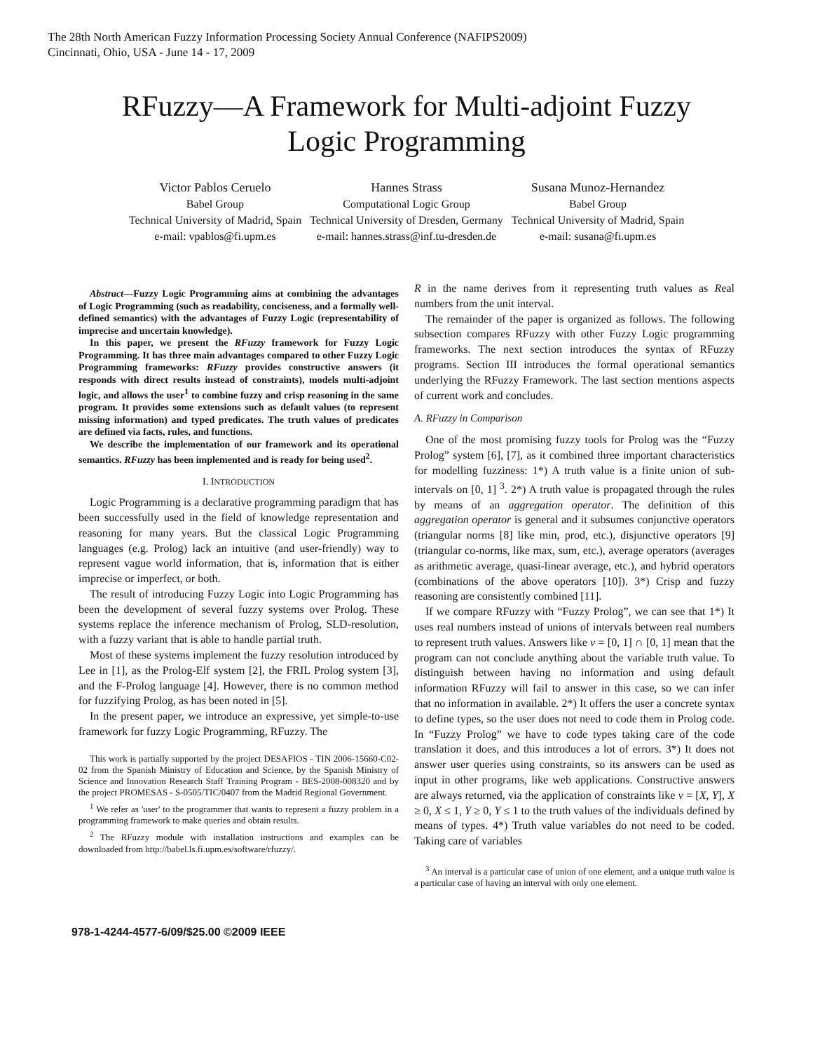The 28th North American Fuzzy Information Processing Society Annual Conference (NAFIPS2009)
Cincinnati, Ohio, USA - June 14 - 17, 2009
RFuzzy—A Framework for Multi-adjoint Fuzzy
Logic Programming
Victor Pablos Ceruelo
Babel Group
Technical University of Madrid, Spain
e-mail: vpablos@fi.upm.es
Hannes Strass
Computational Logic Group
Technical University of Dresden, Germany
e-mail: hannes.strass@inf.tu-dresden.de
Susana Munoz-Hernandez
Babel Group
Technical University of Madrid, Spain
e-mail: susana@fi.upm.es
Abstract—Fuzzy Logic Programming aims at combining the advantages of Logic Programming (such as readability, conciseness, and a formally well-defined semantics) with the advantages of Fuzzy Logic (representability of imprecise and uncertain knowledge).
In this paper, we present the RFuzzy framework for Fuzzy Logic Programming. It has three main advantages compared to other Fuzzy Logic Programming frameworks: RFuzzy provides constructive answers (it responds with direct results instead of constraints), models multi-adjoint logic, and allows the user<sup>1</sup> to combine fuzzy and crisp reasoning in the same program. It provides some extensions such as default values (to represent missing information) and typed predicates. The truth values of predicates are defined via facts, rules, and functions.
We describe the implementation of our framework and its operational semantics. RFuzzy has been implemented and is ready for being used<sup>2</sup>.
I. INTRODUCTION
Logic Programming is a declarative programming paradigm that has been successfully used in the field of knowledge representation and reasoning for many years. But the classical Logic Programming languages (e.g. Prolog) lack an intuitive (and user-friendly) way to represent vague world information, that is, information that is either imprecise or imperfect, or both.
The result of introducing Fuzzy Logic into Logic Programming has been the development of several fuzzy systems over Prolog. These systems replace the inference mechanism of Prolog, SLD-resolution, with a fuzzy variant that is able to handle partial truth.
Most of these systems implement the fuzzy resolution introduced by Lee in [1], as the Prolog-Elf system [2], the FRIL Prolog system [3], and the F-Prolog language [4]. However, there is no common method for fuzzifying Prolog, as has been noted in [5].
In the present paper, we introduce an expressive, yet simple-to-use framework for fuzzy Logic Programming, RFuzzy. The
This work is partially supported by the project DESAFIOS - TIN 2006-15660-C02-02 from the Spanish Ministry of Education and Science, by the Spanish Ministry of Science and Innovation Research Staff Training Program - BES-2008-008320 and by the project PROMESAS - S-0505/TIC/0407 from the Madrid Regional Government.
<sup>1</sup> We refer as 'user' to the programmer that wants to represent a fuzzy problem in a programming framework to make queries and obtain results.
<sup>2</sup> The RFuzzy module with installation instructions and examples can be downloaded from http://babel.ls.fi.upm.es/software/rfuzzy/.
R in the name derives from it representing truth values as Real numbers from the unit interval.
The remainder of the paper is organized as follows. The following subsection compares RFuzzy with other Fuzzy Logic programming frameworks. The next section introduces the syntax of RFuzzy programs. Section III introduces the formal operational semantics underlying the RFuzzy Framework. The last section mentions aspects of current work and concludes.
A. RFuzzy in Comparison
One of the most promising fuzzy tools for Prolog was the “Fuzzy Prolog” system [6], [7], as it combined three important characteristics for modelling fuzziness: 1*) A truth value is a finite union of sub-intervals on [0, 1] <sup>3</sup>. 2*) A truth value is propagated through the rules by means of an aggregation operator. The definition of this aggregation operator is general and it subsumes conjunctive operators (triangular norms [8] like min, prod, etc.), disjunctive operators [9] (triangular co-norms, like max, sum, etc.), average operators (averages as arithmetic average, quasi-linear average, etc.), and hybrid operators (combinations of the above operators [10]). 3*) Crisp and fuzzy reasoning are consistently combined [11].
If we compare RFuzzy with “Fuzzy Prolog”, we can see that 1*) It uses real numbers instead of unions of intervals between real numbers to represent truth values. Answers like v = [0, 1] ∩ [0, 1] mean that the program can not conclude anything about the variable truth value. To distinguish between having no information and using default information RFuzzy will fail to answer in this case, so we can infer that no information in available. 2*) It offers the user a concrete syntax to define types, so the user does not need to code them in Prolog code. In “Fuzzy Prolog” we have to code types taking care of the code translation it does, and this introduces a lot of errors. 3*) It does not answer user queries using constraints, so its answers can be used as input in other programs, like web applications. Constructive answers are always returned, via the application of constraints like v = [X, Y], X ≥ 0, X ≤ 1, Y ≥ 0, Y ≤ 1 to the truth values of the individuals defined by means of types. 4*) Truth value variables do not need to be coded. Taking care of variables
<sup>3</sup> An interval is a particular case of union of one element, and a unique truth value is a particular case of having an interval with only one element.
978-1-4244-4577-6/09/$25.00 ©2009 IEEE